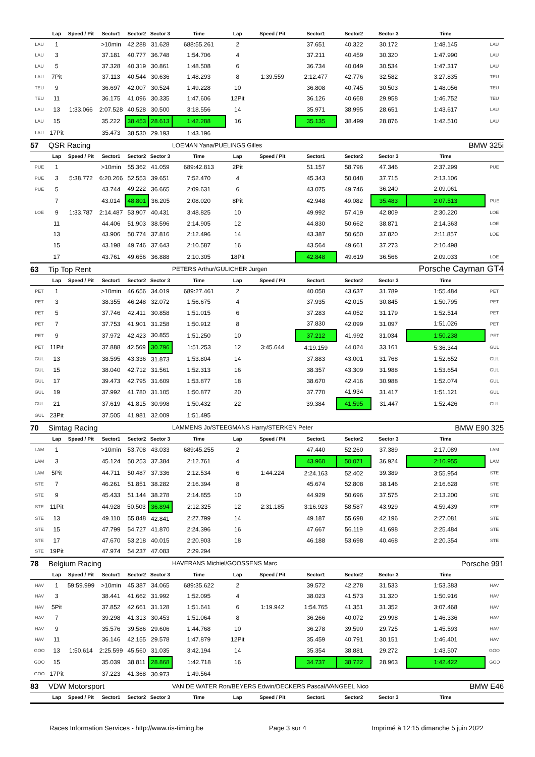| | Lap | Speed / Pit | Sector1 | Sector2 | Sector 3 | Time | Lap | Speed / Pit | Sector1 | Sector2 | Sector 3 | Time | |
| --- | --- | --- | --- | --- | --- | --- | --- | --- | --- | --- | --- | --- | --- |
| LAU | 1 | | >10min | 42.288 | 31.628 | 688:55.261 | 2 | | 37.651 | 40.322 | 30.172 | 1:48.145 | LAU |
| LAU | 3 | | 37.181 | 40.777 | 36.748 | 1:54.706 | 4 | | 37.211 | 40.459 | 30.320 | 1:47.990 | LAU |
| LAU | 5 | | 37.328 | 40.319 | 30.861 | 1:48.508 | 6 | | 36.734 | 40.049 | 30.534 | 1:47.317 | LAU |
| LAU | 7Pit | | 37.113 | 40.544 | 30.636 | 1:48.293 | 8 | 1:39.559 | 2:12.477 | 42.776 | 32.582 | 3:27.835 | TEU |
| TEU | 9 | | 36.697 | 42.007 | 30.524 | 1:49.228 | 10 | | 36.808 | 40.745 | 30.503 | 1:48.056 | TEU |
| TEU | 11 | | 36.175 | 41.096 | 30.335 | 1:47.606 | 12Pit | | 36.126 | 40.668 | 29.958 | 1:46.752 | TEU |
| LAU | 13 | 1:33.066 | 2:07.528 | 40.528 | 30.500 | 3:18.556 | 14 | | 35.971 | 38.995 | 28.651 | 1:43.617 | LAU |
| LAU | 15 | | 35.222 | 38.453 | 28.613 | 1:42.288 | 16 | | 35.135 | 38.499 | 28.876 | 1:42.510 | LAU |
| LAU | 17Pit | | 35.473 | 38.530 | 29.193 | 1:43.196 | | | | | | | |
| 57 | QSR Racing | | | | | LOEMAN Yana/PUELINGS Gilles | | | | | | BMW 325i | |
| | Lap | Speed / Pit | Sector1 | Sector2 | Sector 3 | Time | Lap | Speed / Pit | Sector1 | Sector2 | Sector 3 | Time | |
| PUE | 1 | | >10min | 55.362 | 41.059 | 689:42.813 | 2Pit | | 51.157 | 58.796 | 47.346 | 2:37.299 | PUE |
| PUE | 3 | 5:38.772 | 6:20.266 | 52.553 | 39.651 | 7:52.470 | 4 | | 45.343 | 50.048 | 37.715 | 2:13.106 | |
| PUE | 5 | | 43.744 | 49.222 | 36.665 | 2:09.631 | 6 | | 43.075 | 49.746 | 36.240 | 2:09.061 | |
| | 7 | | 43.014 | 48.801 | 36.205 | 2:08.020 | 8Pit | | 42.948 | 49.082 | 35.483 | 2:07.513 | PUE |
| LOE | 9 | 1:33.787 | 2:14.487 | 53.907 | 40.431 | 3:48.825 | 10 | | 49.992 | 57.419 | 42.809 | 2:30.220 | LOE |
| | 11 | | 44.406 | 51.903 | 38.596 | 2:14.905 | 12 | | 44.830 | 50.662 | 38.871 | 2:14.363 | LOE |
| | 13 | | 43.906 | 50.774 | 37.816 | 2:12.496 | 14 | | 43.387 | 50.650 | 37.820 | 2:11.857 | LOE |
| | 15 | | 43.198 | 49.746 | 37.643 | 2:10.587 | 16 | | 43.564 | 49.661 | 37.273 | 2:10.498 | |
| | 17 | | 43.761 | 49.656 | 36.888 | 2:10.305 | 18Pit | | 42.848 | 49.619 | 36.566 | 2:09.033 | LOE |
| 63 | Tip Top Rent | | | | | PETERS Arthur/GULICHER Jurgen | | | | | | Porsche Cayman GT4 | |
| | Lap | Speed / Pit | Sector1 | Sector2 | Sector 3 | Time | Lap | Speed / Pit | Sector1 | Sector2 | Sector 3 | Time | |
| PET | 1 | | >10min | 46.656 | 34.019 | 689:27.461 | 2 | | 40.058 | 43.637 | 31.789 | 1:55.484 | PET |
| PET | 3 | | 38.355 | 46.248 | 32.072 | 1:56.675 | 4 | | 37.935 | 42.015 | 30.845 | 1:50.795 | PET |
| PET | 5 | | 37.746 | 42.411 | 30.858 | 1:51.015 | 6 | | 37.283 | 44.052 | 31.179 | 1:52.514 | PET |
| PET | 7 | | 37.753 | 41.901 | 31.258 | 1:50.912 | 8 | | 37.830 | 42.099 | 31.097 | 1:51.026 | PET |
| PET | 9 | | 37.972 | 42.423 | 30.855 | 1:51.250 | 10 | | 37.212 | 41.992 | 31.034 | 1:50.238 | PET |
| PET | 11Pit | | 37.888 | 42.569 | 30.796 | 1:51.253 | 12 | 3:45.644 | 4:19.159 | 44.024 | 33.161 | 5:36.344 | GUL |
| GUL | 13 | | 38.595 | 43.336 | 31.873 | 1:53.804 | 14 | | 37.883 | 43.001 | 31.768 | 1:52.652 | GUL |
| GUL | 15 | | 38.040 | 42.712 | 31.561 | 1:52.313 | 16 | | 38.357 | 43.309 | 31.988 | 1:53.654 | GUL |
| GUL | 17 | | 39.473 | 42.795 | 31.609 | 1:53.877 | 18 | | 38.670 | 42.416 | 30.988 | 1:52.074 | GUL |
| GUL | 19 | | 37.992 | 41.780 | 31.105 | 1:50.877 | 20 | | 37.770 | 41.934 | 31.417 | 1:51.121 | GUL |
| GUL | 21 | | 37.619 | 41.815 | 30.998 | 1:50.432 | 22 | | 39.384 | 41.595 | 31.447 | 1:52.426 | GUL |
| GUL | 23Pit | | 37.505 | 41.981 | 32.009 | 1:51.495 | | | | | | | |
| 70 | Simtag Racing | | | | | LAMMENS Jo/STEEGMANS Harry/STERKEN Peter | | | | | | BMW E90 325 | |
| | Lap | Speed / Pit | Sector1 | Sector2 | Sector 3 | Time | Lap | Speed / Pit | Sector1 | Sector2 | Sector 3 | Time | |
| LAM | 1 | | >10min | 53.708 | 43.033 | 689:45.255 | 2 | | 47.440 | 52.260 | 37.389 | 2:17.089 | LAM |
| LAM | 3 | | 45.124 | 50.253 | 37.384 | 2:12.761 | 4 | | 43.960 | 50.071 | 36.924 | 2:10.955 | LAM |
| LAM | 5Pit | | 44.711 | 50.487 | 37.336 | 2:12.534 | 6 | 1:44.224 | 2:24.163 | 52.402 | 39.389 | 3:55.954 | STE |
| STE | 7 | | 46.261 | 51.851 | 38.282 | 2:16.394 | 8 | | 45.674 | 52.808 | 38.146 | 2:16.628 | STE |
| STE | 9 | | 45.433 | 51.144 | 38.278 | 2:14.855 | 10 | | 44.929 | 50.696 | 37.575 | 2:13.200 | STE |
| STE | 11Pit | | 44.928 | 50.503 | 36.894 | 2:12.325 | 12 | 2:31.185 | 3:16.923 | 58.587 | 43.929 | 4:59.439 | STE |
| STE | 13 | | 49.110 | 55.848 | 42.841 | 2:27.799 | 14 | | 49.187 | 55.698 | 42.196 | 2:27.081 | STE |
| STE | 15 | | 47.799 | 54.727 | 41.870 | 2:24.396 | 16 | | 47.667 | 56.119 | 41.698 | 2:25.484 | STE |
| STE | 17 | | 47.670 | 53.218 | 40.015 | 2:20.903 | 18 | | 46.188 | 53.698 | 40.468 | 2:20.354 | STE |
| STE | 19Pit | | 47.974 | 54.237 | 47.083 | 2:29.294 | | | | | | | |
| 78 | Belgium Racing | | | | | HAVERANS Michiel/GOOSSENS Marc | | | | | | Porsche 991 | |
| | Lap | Speed / Pit | Sector1 | Sector2 | Sector 3 | Time | Lap | Speed / Pit | Sector1 | Sector2 | Sector 3 | Time | |
| HAV | 1 | 59:59.999 | >10min | 45.387 | 34.065 | 689:35.622 | 2 | | 39.572 | 42.278 | 31.533 | 1:53.383 | HAV |
| HAV | 3 | | 38.441 | 41.662 | 31.992 | 1:52.095 | 4 | | 38.023 | 41.573 | 31.320 | 1:50.916 | HAV |
| HAV | 5Pit | | 37.852 | 42.661 | 31.128 | 1:51.641 | 6 | 1:19.942 | 1:54.765 | 41.351 | 31.352 | 3:07.468 | HAV |
| HAV | 7 | | 39.298 | 41.313 | 30.453 | 1:51.064 | 8 | | 36.266 | 40.072 | 29.998 | 1:46.336 | HAV |
| HAV | 9 | | 35.576 | 39.586 | 29.606 | 1:44.768 | 10 | | 36.278 | 39.590 | 29.725 | 1:45.593 | HAV |
| HAV | 11 | | 36.146 | 42.155 | 29.578 | 1:47.879 | 12Pit | | 35.459 | 40.791 | 30.151 | 1:46.401 | HAV |
| GOO | 13 | 1:50.614 | 2:25.599 | 45.560 | 31.035 | 3:42.194 | 14 | | 35.354 | 38.881 | 29.272 | 1:43.507 | GOO |
| GOO | 15 | | 35.039 | 38.811 | 28.868 | 1:42.718 | 16 | | 34.737 | 38.722 | 28.963 | 1:42.422 | GOO |
| GOO | 17Pit | | 37.223 | 41.368 | 30.973 | 1:49.564 | | | | | | | |
| 83 | VDW Motorsport | | | | | VAN DE WATER Ron/BEYERS Edwin/DECKERS Pascal/VANGEEL Nico | | | | | | BMW E46 | |
| | Lap | Speed / Pit | Sector1 | Sector2 | Sector 3 | Time | Lap | Speed / Pit | Sector1 | Sector2 | Sector 3 | Time | |
Races Information Services - http://www.ris-timing.be Page 3 sur 4 Imprimé à 12:15 dimanche 5 juin 2022